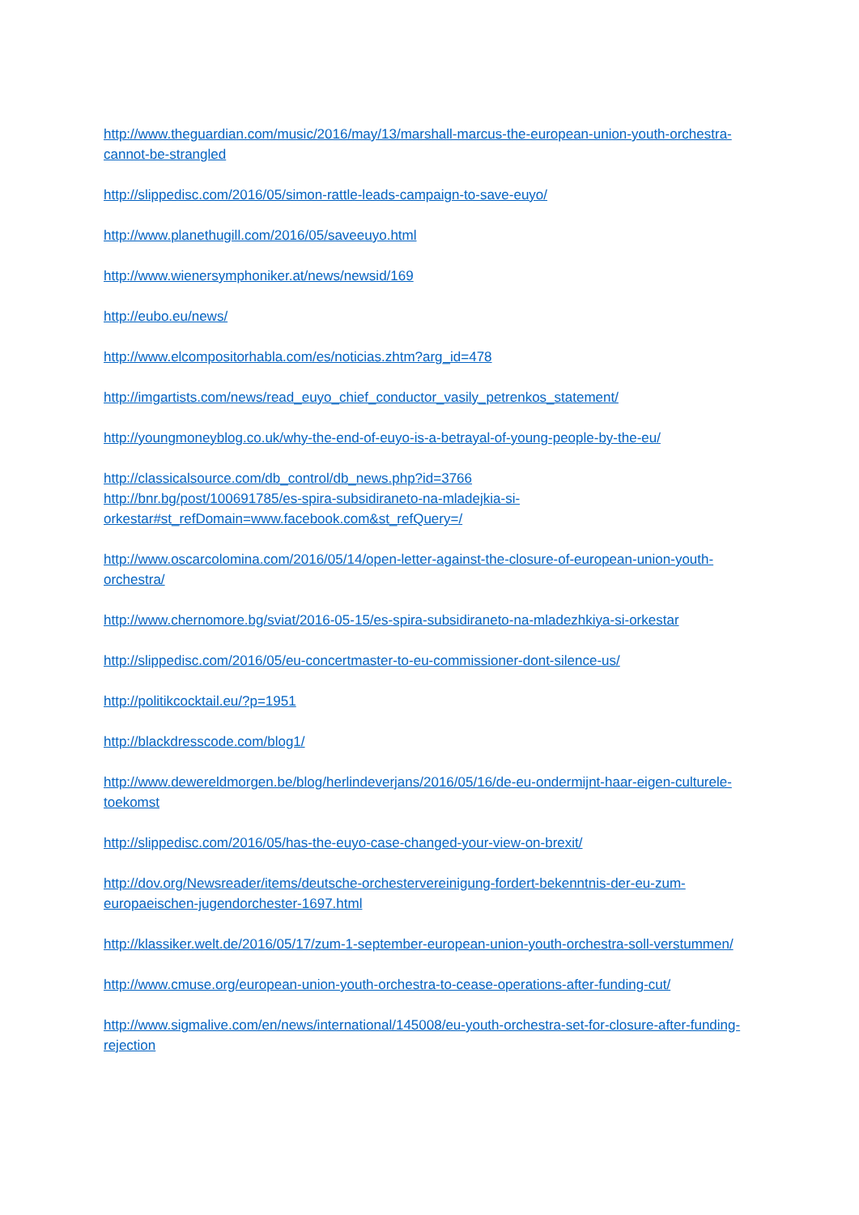http://www.theguardian.com/music/2016/may/13/marshall-marcus-the-european-union-youth-orchestra-cannot-be-strangled
http://slippedisc.com/2016/05/simon-rattle-leads-campaign-to-save-euyo/
http://www.planethugill.com/2016/05/saveeuyo.html
http://www.wienersymphoniker.at/news/newsid/169
http://eubo.eu/news/
http://www.elcompositorhabla.com/es/noticias.zhtm?arg_id=478
http://imgartists.com/news/read_euyo_chief_conductor_vasily_petrenkos_statement/
http://youngmoneyblog.co.uk/why-the-end-of-euyo-is-a-betrayal-of-young-people-by-the-eu/
http://classicalsource.com/db_control/db_news.php?id=3766
http://bnr.bg/post/100691785/es-spira-subsidiraneto-na-mladejkia-si-orkestar#st_refDomain=www.facebook.com&st_refQuery=/
http://www.oscarcolomina.com/2016/05/14/open-letter-against-the-closure-of-european-union-youth-orchestra/
http://www.chernomore.bg/sviat/2016-05-15/es-spira-subsidiraneto-na-mladezhkiya-si-orkestar
http://slippedisc.com/2016/05/eu-concertmaster-to-eu-commissioner-dont-silence-us/
http://politikcocktail.eu/?p=1951
http://blackdresscode.com/blog1/
http://www.dewereldmorgen.be/blog/herlindeverjans/2016/05/16/de-eu-ondermijnt-haar-eigen-culturele-toekomst
http://slippedisc.com/2016/05/has-the-euyo-case-changed-your-view-on-brexit/
http://dov.org/Newsreader/items/deutsche-orchestervereinigung-fordert-bekenntnis-der-eu-zum-europaeischen-jugendorchester-1697.html
http://klassiker.welt.de/2016/05/17/zum-1-september-european-union-youth-orchestra-soll-verstummen/
http://www.cmuse.org/european-union-youth-orchestra-to-cease-operations-after-funding-cut/
http://www.sigmalive.com/en/news/international/145008/eu-youth-orchestra-set-for-closure-after-funding-rejection